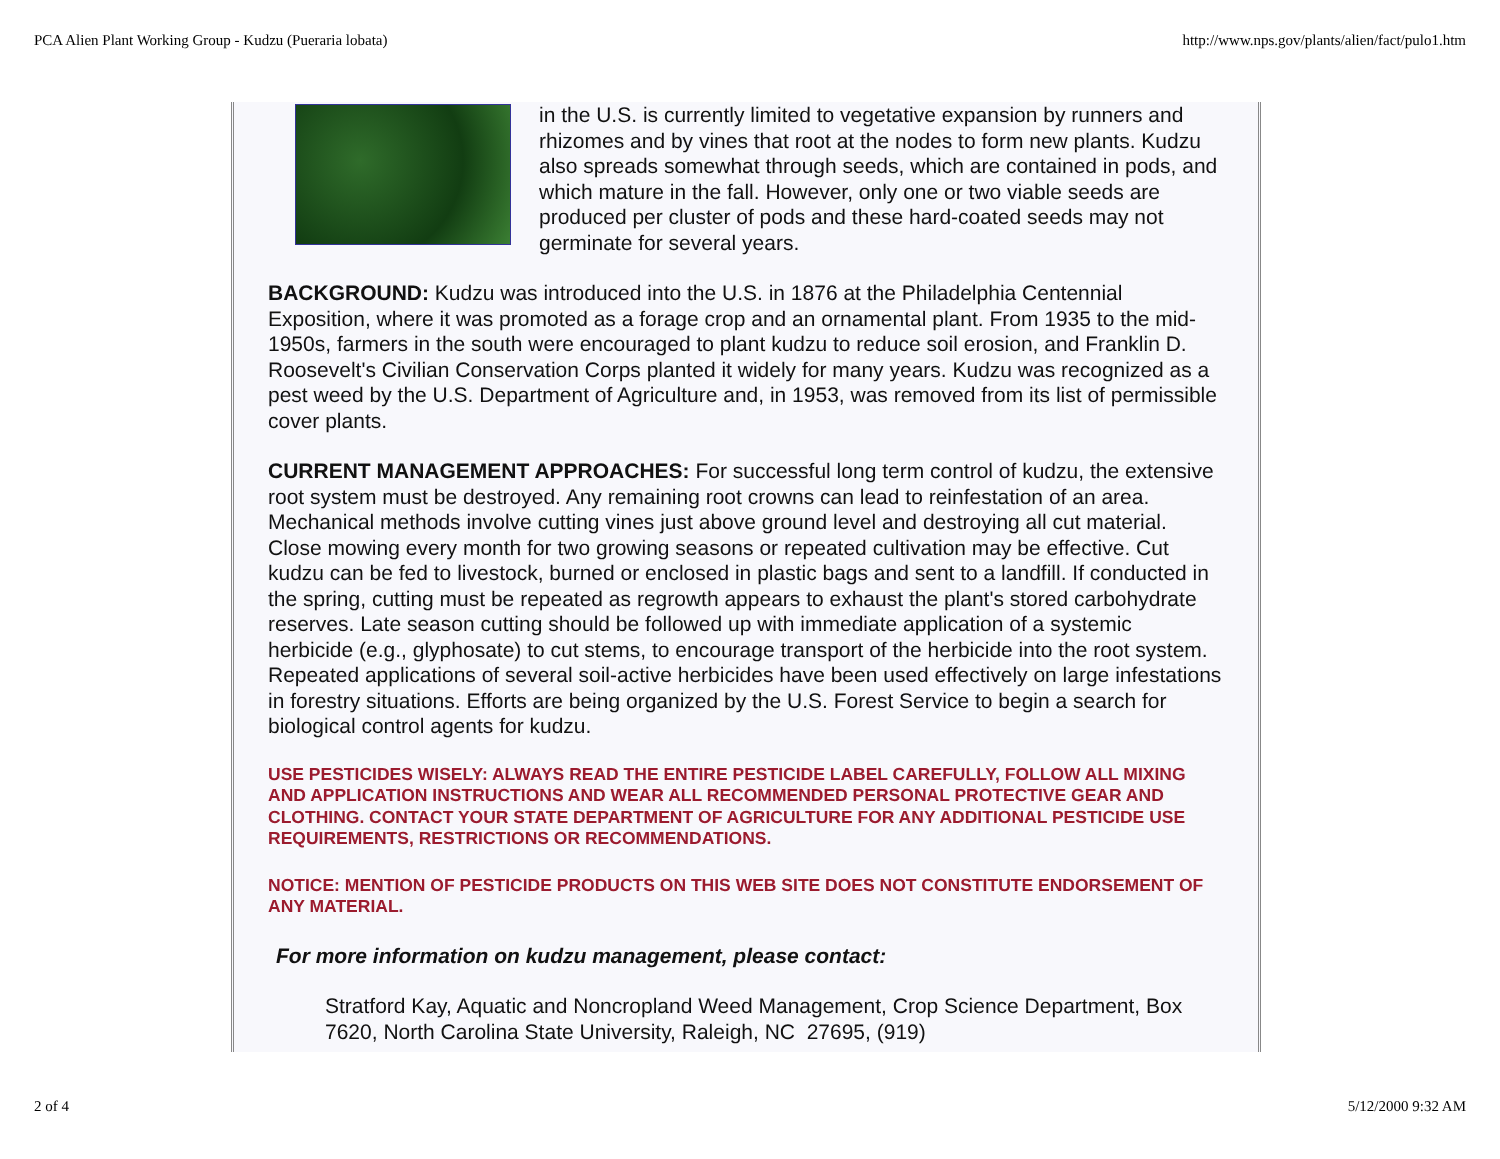PCA Alien Plant Working Group - Kudzu (Pueraria lobata) http://www.nps.gov/plants/alien/fact/pulo1.htm
in the U.S. is currently limited to vegetative expansion by runners and rhizomes and by vines that root at the nodes to form new plants. Kudzu also spreads somewhat through seeds, which are contained in pods, and which mature in the fall. However, only one or two viable seeds are produced per cluster of pods and these hard-coated seeds may not germinate for several years.
BACKGROUND: Kudzu was introduced into the U.S. in 1876 at the Philadelphia Centennial Exposition, where it was promoted as a forage crop and an ornamental plant. From 1935 to the mid-1950s, farmers in the south were encouraged to plant kudzu to reduce soil erosion, and Franklin D. Roosevelt's Civilian Conservation Corps planted it widely for many years. Kudzu was recognized as a pest weed by the U.S. Department of Agriculture and, in 1953, was removed from its list of permissible cover plants.
CURRENT MANAGEMENT APPROACHES: For successful long term control of kudzu, the extensive root system must be destroyed. Any remaining root crowns can lead to reinfestation of an area. Mechanical methods involve cutting vines just above ground level and destroying all cut material. Close mowing every month for two growing seasons or repeated cultivation may be effective. Cut kudzu can be fed to livestock, burned or enclosed in plastic bags and sent to a landfill. If conducted in the spring, cutting must be repeated as regrowth appears to exhaust the plant's stored carbohydrate reserves. Late season cutting should be followed up with immediate application of a systemic herbicide (e.g., glyphosate) to cut stems, to encourage transport of the herbicide into the root system. Repeated applications of several soil-active herbicides have been used effectively on large infestations in forestry situations. Efforts are being organized by the U.S. Forest Service to begin a search for biological control agents for kudzu.
USE PESTICIDES WISELY: ALWAYS READ THE ENTIRE PESTICIDE LABEL CAREFULLY, FOLLOW ALL MIXING AND APPLICATION INSTRUCTIONS AND WEAR ALL RECOMMENDED PERSONAL PROTECTIVE GEAR AND CLOTHING. CONTACT YOUR STATE DEPARTMENT OF AGRICULTURE FOR ANY ADDITIONAL PESTICIDE USE REQUIREMENTS, RESTRICTIONS OR RECOMMENDATIONS.
NOTICE: MENTION OF PESTICIDE PRODUCTS ON THIS WEB SITE DOES NOT CONSTITUTE ENDORSEMENT OF ANY MATERIAL.
For more information on kudzu management, please contact:
Stratford Kay, Aquatic and Noncropland Weed Management, Crop Science Department, Box 7620, North Carolina State University, Raleigh, NC 27695, (919)
2 of 4 5/12/2000 9:32 AM